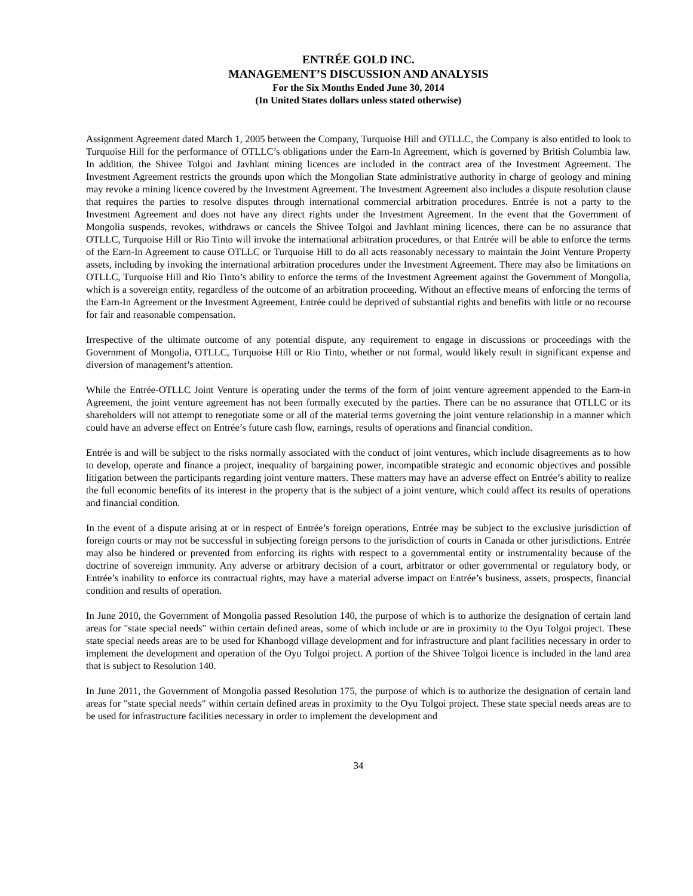ENTRÉE GOLD INC.
MANAGEMENT’S DISCUSSION AND ANALYSIS
For the Six Months Ended June 30, 2014
(In United States dollars unless stated otherwise)
Assignment Agreement dated March 1, 2005 between the Company, Turquoise Hill and OTLLC, the Company is also entitled to look to Turquoise Hill for the performance of OTLLC’s obligations under the Earn-In Agreement, which is governed by British Columbia law. In addition, the Shivee Tolgoi and Javhlant mining licences are included in the contract area of the Investment Agreement. The Investment Agreement restricts the grounds upon which the Mongolian State administrative authority in charge of geology and mining may revoke a mining licence covered by the Investment Agreement. The Investment Agreement also includes a dispute resolution clause that requires the parties to resolve disputes through international commercial arbitration procedures. Entrée is not a party to the Investment Agreement and does not have any direct rights under the Investment Agreement. In the event that the Government of Mongolia suspends, revokes, withdraws or cancels the Shivee Tolgoi and Javhlant mining licences, there can be no assurance that OTLLC, Turquoise Hill or Rio Tinto will invoke the international arbitration procedures, or that Entrée will be able to enforce the terms of the Earn-In Agreement to cause OTLLC or Turquoise Hill to do all acts reasonably necessary to maintain the Joint Venture Property assets, including by invoking the international arbitration procedures under the Investment Agreement. There may also be limitations on OTLLC, Turquoise Hill and Rio Tinto’s ability to enforce the terms of the Investment Agreement against the Government of Mongolia, which is a sovereign entity, regardless of the outcome of an arbitration proceeding. Without an effective means of enforcing the terms of the Earn-In Agreement or the Investment Agreement, Entrée could be deprived of substantial rights and benefits with little or no recourse for fair and reasonable compensation.
Irrespective of the ultimate outcome of any potential dispute, any requirement to engage in discussions or proceedings with the Government of Mongolia, OTLLC, Turquoise Hill or Rio Tinto, whether or not formal, would likely result in significant expense and diversion of management’s attention.
While the Entrée-OTLLC Joint Venture is operating under the terms of the form of joint venture agreement appended to the Earn-in Agreement, the joint venture agreement has not been formally executed by the parties. There can be no assurance that OTLLC or its shareholders will not attempt to renegotiate some or all of the material terms governing the joint venture relationship in a manner which could have an adverse effect on Entrée’s future cash flow, earnings, results of operations and financial condition.
Entrée is and will be subject to the risks normally associated with the conduct of joint ventures, which include disagreements as to how to develop, operate and finance a project, inequality of bargaining power, incompatible strategic and economic objectives and possible litigation between the participants regarding joint venture matters. These matters may have an adverse effect on Entrée’s ability to realize the full economic benefits of its interest in the property that is the subject of a joint venture, which could affect its results of operations and financial condition.
In the event of a dispute arising at or in respect of Entrée’s foreign operations, Entrée may be subject to the exclusive jurisdiction of foreign courts or may not be successful in subjecting foreign persons to the jurisdiction of courts in Canada or other jurisdictions. Entrée may also be hindered or prevented from enforcing its rights with respect to a governmental entity or instrumentality because of the doctrine of sovereign immunity. Any adverse or arbitrary decision of a court, arbitrator or other governmental or regulatory body, or Entrée’s inability to enforce its contractual rights, may have a material adverse impact on Entrée’s business, assets, prospects, financial condition and results of operation.
In June 2010, the Government of Mongolia passed Resolution 140, the purpose of which is to authorize the designation of certain land areas for "state special needs" within certain defined areas, some of which include or are in proximity to the Oyu Tolgoi project. These state special needs areas are to be used for Khanbogd village development and for infrastructure and plant facilities necessary in order to implement the development and operation of the Oyu Tolgoi project. A portion of the Shivee Tolgoi licence is included in the land area that is subject to Resolution 140.
In June 2011, the Government of Mongolia passed Resolution 175, the purpose of which is to authorize the designation of certain land areas for "state special needs" within certain defined areas in proximity to the Oyu Tolgoi project. These state special needs areas are to be used for infrastructure facilities necessary in order to implement the development and
34